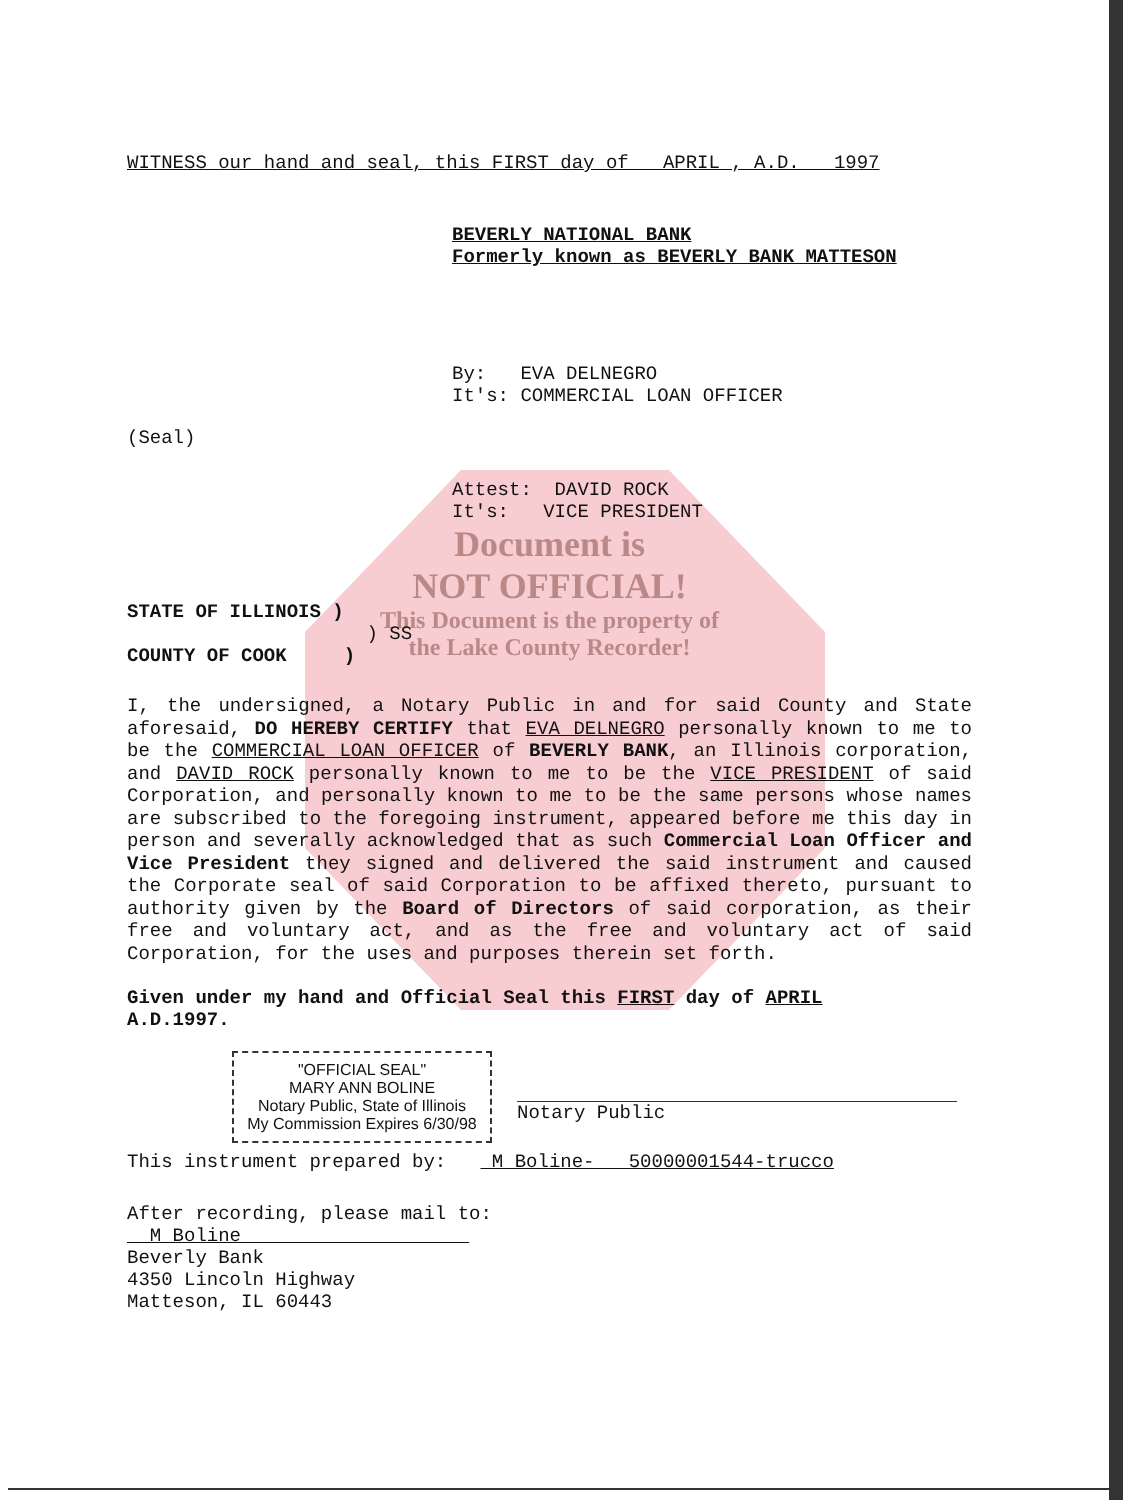WITNESS our hand and seal, this FIRST day of APRIL , A.D. 1997
BEVERLY NATIONAL BANK
Formerly known as BEVERLY BANK MATTESON
By: EVA DELNEGRO
It's: COMMERCIAL LOAN OFFICER
(Seal)
Attest: DAVID ROCK
It's: VICE PRESIDENT
Document is
NOT OFFICIAL!
This Document is the property of
the Lake County Recorder!
STATE OF ILLINOIS )
) SS
COUNTY OF COOK )
I, the undersigned, a Notary Public in and for said County and State aforesaid, DO HEREBY CERTIFY that EVA DELNEGRO personally known to me to be the COMMERCIAL LOAN OFFICER of BEVERLY BANK, an Illinois corporation, and DAVID ROCK personally known to me to be the VICE PRESIDENT of said Corporation, and personally known to me to be the same persons whose names are subscribed to the foregoing instrument, appeared before me this day in person and severally acknowledged that as such Commercial Loan Officer and Vice President they signed and delivered the said instrument and caused the Corporate seal of said Corporation to be affixed thereto, pursuant to authority given by the Board of Directors of said corporation, as their free and voluntary act, and as the free and voluntary act of said Corporation, for the uses and purposes therein set forth.
Given under my hand and Official Seal this FIRST day of APRIL
A.D.1997.
"OFFICIAL SEAL"
MARY ANN BOLINE
Notary Public, State of Illinois
My Commission Expires 6/30/98
Notary Public
This instrument prepared by: M Boline- 50000001544-trucco
After recording, please mail to:
M Boline
Beverly Bank
4350 Lincoln Highway
Matteson, IL 60443